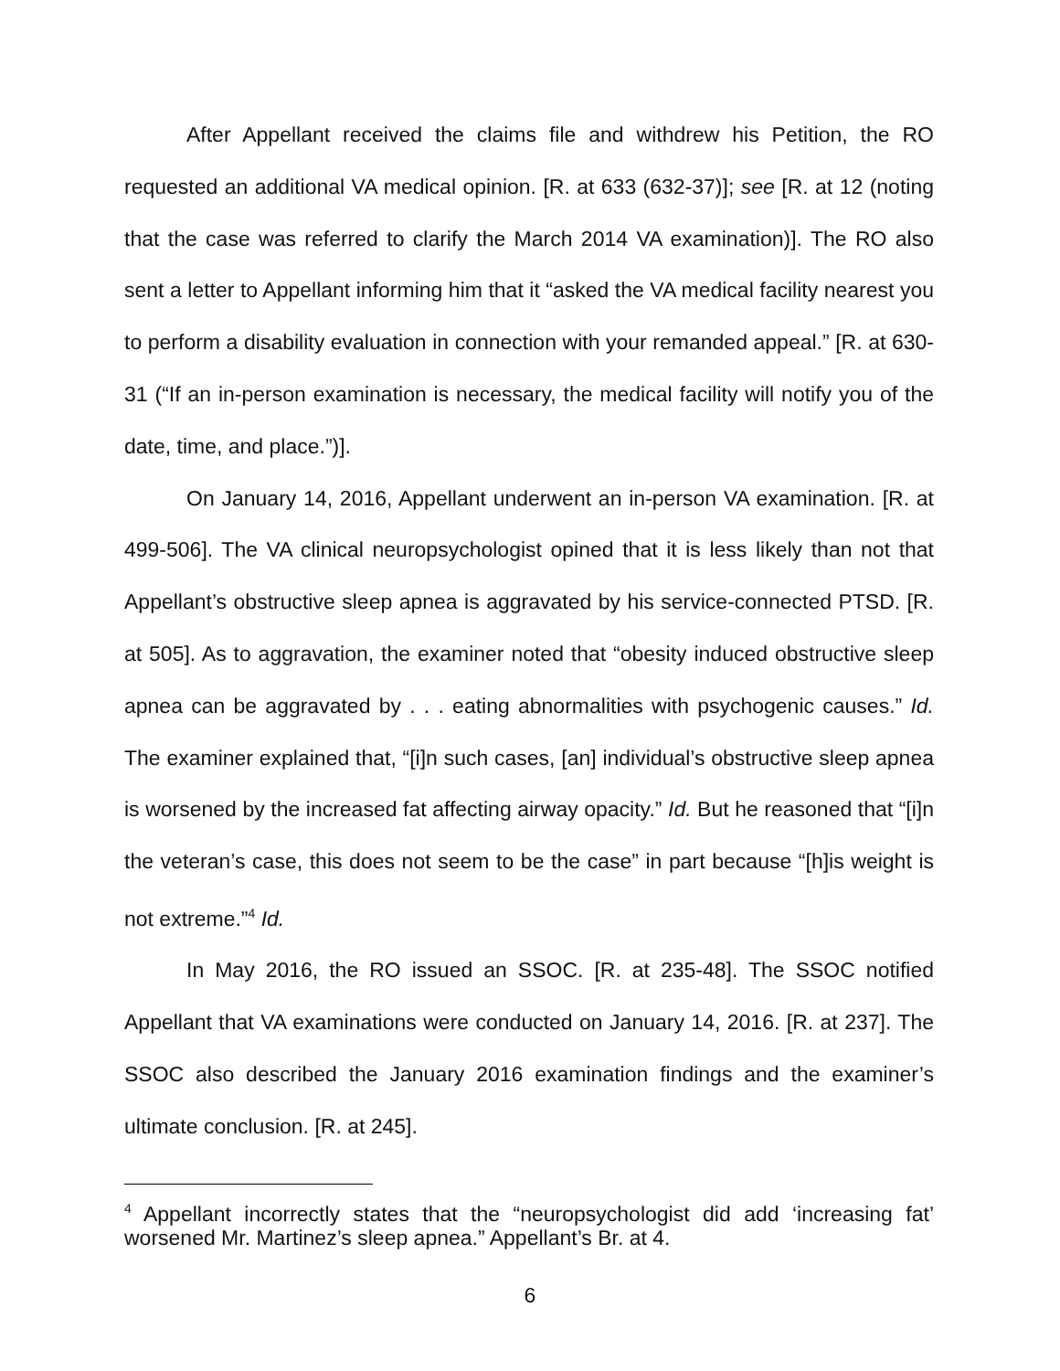After Appellant received the claims file and withdrew his Petition, the RO requested an additional VA medical opinion. [R. at 633 (632-37)]; see [R. at 12 (noting that the case was referred to clarify the March 2014 VA examination)]. The RO also sent a letter to Appellant informing him that it “asked the VA medical facility nearest you to perform a disability evaluation in connection with your remanded appeal.” [R. at 630-31 (“If an in-person examination is necessary, the medical facility will notify you of the date, time, and place.”)].
On January 14, 2016, Appellant underwent an in-person VA examination. [R. at 499-506]. The VA clinical neuropsychologist opined that it is less likely than not that Appellant’s obstructive sleep apnea is aggravated by his service-connected PTSD. [R. at 505]. As to aggravation, the examiner noted that “obesity induced obstructive sleep apnea can be aggravated by . . . eating abnormalities with psychogenic causes.” Id. The examiner explained that, “[i]n such cases, [an] individual’s obstructive sleep apnea is worsened by the increased fat affecting airway opacity.” Id. But he reasoned that “[i]n the veteran’s case, this does not seem to be the case” in part because “[h]is weight is not extreme.”<sup>4</sup> Id.
In May 2016, the RO issued an SSOC. [R. at 235-48]. The SSOC notified Appellant that VA examinations were conducted on January 14, 2016. [R. at 237]. The SSOC also described the January 2016 examination findings and the examiner’s ultimate conclusion. [R. at 245].
<sup>4</sup> Appellant incorrectly states that the “neuropsychologist did add ‘increasing fat’ worsened Mr. Martinez’s sleep apnea.” Appellant’s Br. at 4.
6